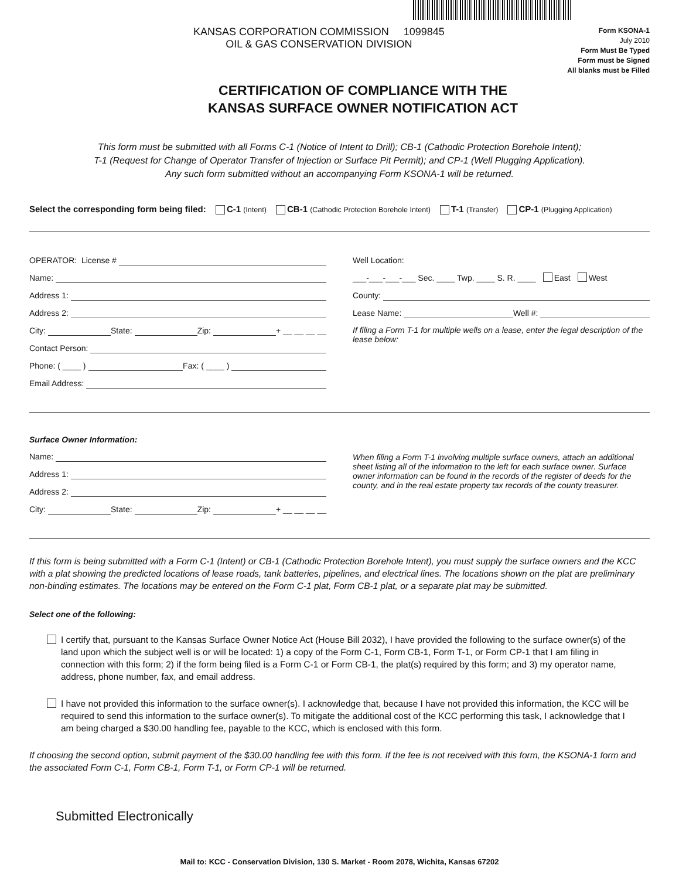KANSAS CORPORATION COMMISSION 1099845
OIL & GAS CONSERVATION DIVISION
Form KSONA-1
July 2010
Form Must Be Typed
Form must be Signed
All blanks must be Filled
CERTIFICATION OF COMPLIANCE WITH THE
KANSAS SURFACE OWNER NOTIFICATION ACT
This form must be submitted with all Forms C-1 (Notice of Intent to Drill); CB-1 (Cathodic Protection Borehole Intent);
T-1 (Request for Change of Operator Transfer of Injection or Surface Pit Permit); and CP-1 (Well Plugging Application).
Any such form submitted without an accompanying Form KSONA-1 will be returned.
Select the corresponding form being filed: C-1 (Intent) CB-1 (Cathodic Protection Borehole Intent) T-1 (Transfer) CP-1 (Plugging Application)
OPERATOR: License #
Name:
Address 1:
Address 2:
City: State: Zip: + __ __ __ __
Contact Person:
Phone: ( ____ ) Fax: ( ____ )
Email Address:
Well Location:
___-___-___-___ Sec. ____ Twp. ____ S. R. ____ East West
County:
Lease Name: Well #:
If filing a Form T-1 for multiple wells on a lease, enter the legal description of the lease below:
Surface Owner Information:
Name:
Address 1:
Address 2:
City: State: Zip: + __ __ __ __
When filing a Form T-1 involving multiple surface owners, attach an additional sheet listing all of the information to the left for each surface owner. Surface owner information can be found in the records of the register of deeds for the county, and in the real estate property tax records of the county treasurer.
If this form is being submitted with a Form C-1 (Intent) or CB-1 (Cathodic Protection Borehole Intent), you must supply the surface owners and the KCC with a plat showing the predicted locations of lease roads, tank batteries, pipelines, and electrical lines. The locations shown on the plat are preliminary non-binding estimates. The locations may be entered on the Form C-1 plat, Form CB-1 plat, or a separate plat may be submitted.
Select one of the following:
I certify that, pursuant to the Kansas Surface Owner Notice Act (House Bill 2032), I have provided the following to the surface owner(s) of the land upon which the subject well is or will be located: 1) a copy of the Form C-1, Form CB-1, Form T-1, or Form CP-1 that I am filing in connection with this form; 2) if the form being filed is a Form C-1 or Form CB-1, the plat(s) required by this form; and 3) my operator name, address, phone number, fax, and email address.
I have not provided this information to the surface owner(s). I acknowledge that, because I have not provided this information, the KCC will be required to send this information to the surface owner(s). To mitigate the additional cost of the KCC performing this task, I acknowledge that I am being charged a $30.00 handling fee, payable to the KCC, which is enclosed with this form.
If choosing the second option, submit payment of the $30.00 handling fee with this form. If the fee is not received with this form, the KSONA-1 form and the associated Form C-1, Form CB-1, Form T-1, or Form CP-1 will be returned.
Submitted Electronically
Mail to: KCC - Conservation Division, 130 S. Market - Room 2078, Wichita, Kansas 67202